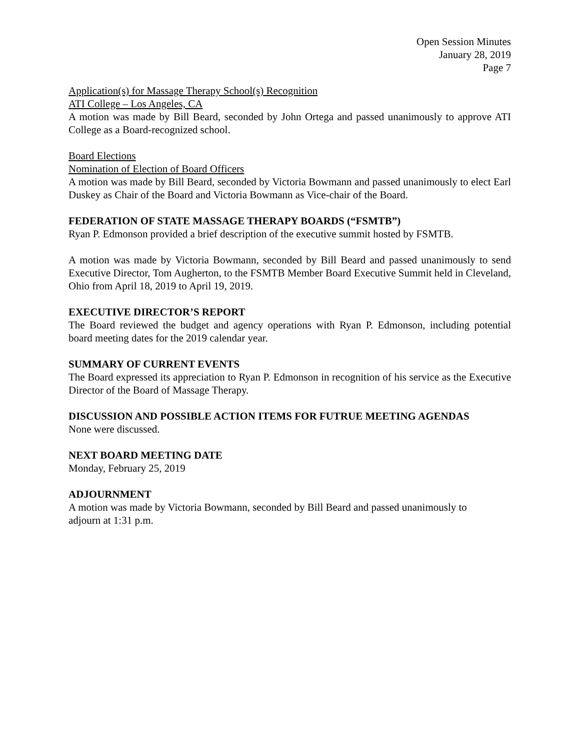Open Session Minutes
January 28, 2019
Page 7
Application(s) for Massage Therapy School(s) Recognition
ATI College – Los Angeles, CA
A motion was made by Bill Beard, seconded by John Ortega and passed unanimously to approve ATI College as a Board-recognized school.
Board Elections
Nomination of Election of Board Officers
A motion was made by Bill Beard, seconded by Victoria Bowmann and passed unanimously to elect Earl Duskey as Chair of the Board and Victoria Bowmann as Vice-chair of the Board.
FEDERATION OF STATE MASSAGE THERAPY BOARDS (“FSMTB”)
Ryan P. Edmonson provided a brief description of the executive summit hosted by FSMTB.
A motion was made by Victoria Bowmann, seconded by Bill Beard and passed unanimously to send Executive Director, Tom Augherton, to the FSMTB Member Board Executive Summit held in Cleveland, Ohio from April 18, 2019 to April 19, 2019.
EXECUTIVE DIRECTOR’S REPORT
The Board reviewed the budget and agency operations with Ryan P. Edmonson, including potential board meeting dates for the 2019 calendar year.
SUMMARY OF CURRENT EVENTS
The Board expressed its appreciation to Ryan P. Edmonson in recognition of his service as the Executive Director of the Board of Massage Therapy.
DISCUSSION AND POSSIBLE ACTION ITEMS FOR FUTRUE MEETING AGENDAS
None were discussed.
NEXT BOARD MEETING DATE
Monday, February 25, 2019
ADJOURNMENT
A motion was made by Victoria Bowmann, seconded by Bill Beard and passed unanimously to
adjourn at 1:31 p.m.